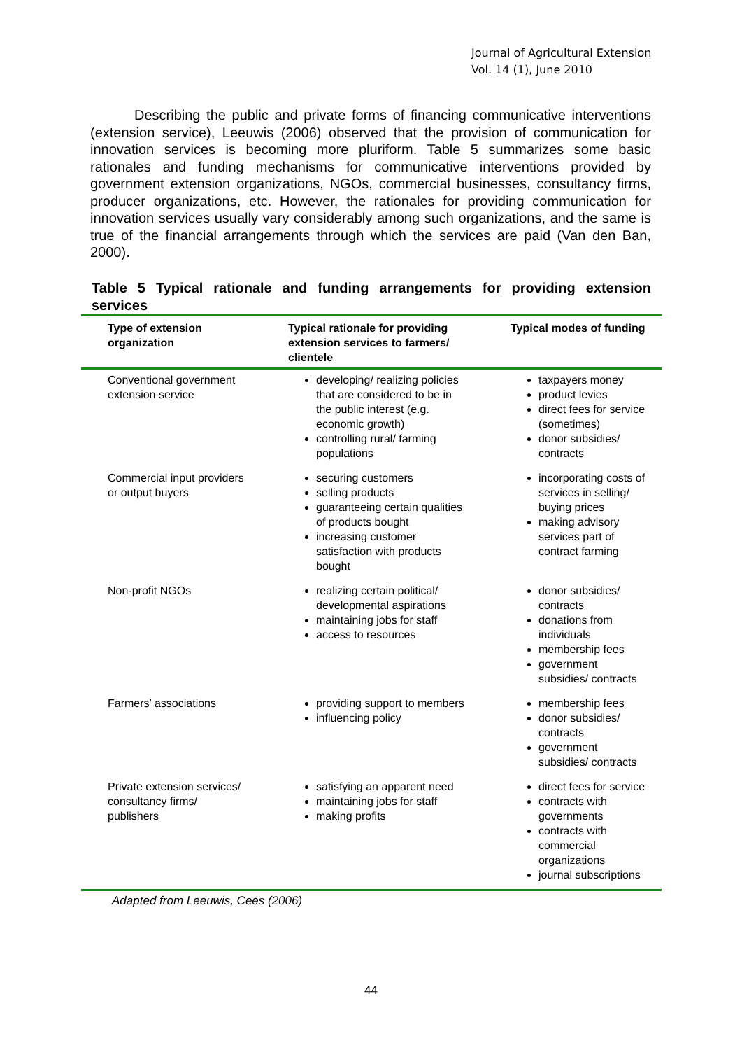Journal of Agricultural Extension
Vol. 14 (1), June 2010
Describing the public and private forms of financing communicative interventions (extension service), Leeuwis (2006) observed that the provision of communication for innovation services is becoming more pluriform. Table 5 summarizes some basic rationales and funding mechanisms for communicative interventions provided by government extension organizations, NGOs, commercial businesses, consultancy firms, producer organizations, etc. However, the rationales for providing communication for innovation services usually vary considerably among such organizations, and the same is true of the financial arrangements through which the services are paid (Van den Ban, 2000).
Table 5 Typical rationale and funding arrangements for providing extension services
| Type of extension organization | Typical rationale for providing extension services to farmers/ clientele | Typical modes of funding |
| --- | --- | --- |
| Conventional government extension service | developing/ realizing policies that are considered to be in the public interest (e.g. economic growth) controlling rural/ farming populations | taxpayers money product levies direct fees for service (sometimes) donor subsidies/ contracts |
| Commercial input providers or output buyers | securing customers selling products guaranteeing certain qualities of products bought increasing customer satisfaction with products bought | incorporating costs of services in selling/ buying prices making advisory services part of contract farming |
| Non-profit NGOs | realizing certain political/ developmental aspirations maintaining jobs for staff access to resources | donor subsidies/ contracts donations from individuals membership fees government subsidies/ contracts |
| Farmers’ associations | providing support to members influencing policy | membership fees donor subsidies/ contracts government subsidies/ contracts |
| Private extension services/ consultancy firms/ publishers | satisfying an apparent need maintaining jobs for staff making profits | direct fees for service contracts with governments contracts with commercial organizations journal subscriptions |
Adapted from Leeuwis, Cees (2006)
44